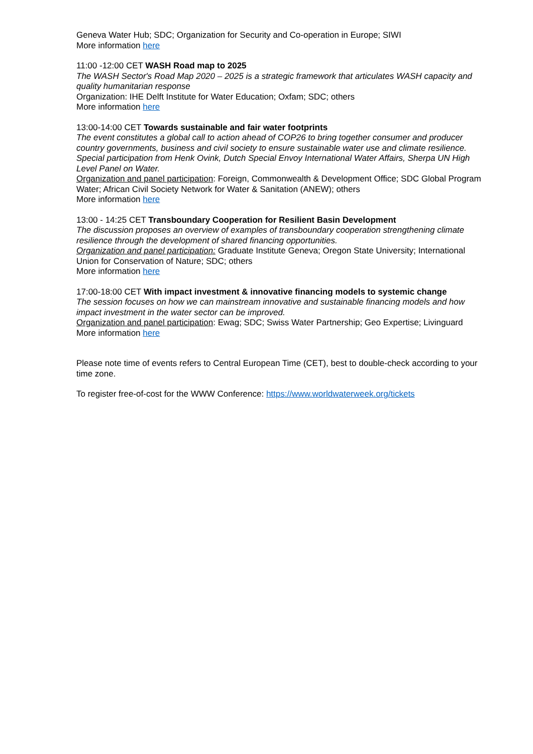Geneva Water Hub; SDC; Organization for Security and Co-operation in Europe; SIWI
More information here
11:00 -12:00 CET WASH Road map to 2025
The WASH Sector's Road Map 2020 – 2025 is a strategic framework that articulates WASH capacity and quality humanitarian response
Organization: IHE Delft Institute for Water Education; Oxfam; SDC; others
More information here
13:00-14:00 CET Towards sustainable and fair water footprints
The event constitutes a global call to action ahead of COP26 to bring together consumer and producer country governments, business and civil society to ensure sustainable water use and climate resilience. Special participation from Henk Ovink, Dutch Special Envoy International Water Affairs, Sherpa UN High Level Panel on Water.
Organization and panel participation: Foreign, Commonwealth & Development Office; SDC Global Program Water; African Civil Society Network for Water & Sanitation (ANEW); others
More information here
13:00 - 14:25 CET Transboundary Cooperation for Resilient Basin Development
The discussion proposes an overview of examples of transboundary cooperation strengthening climate resilience through the development of shared financing opportunities.
Organization and panel participation: Graduate Institute Geneva; Oregon State University; International Union for Conservation of Nature; SDC; others
More information here
17:00-18:00 CET With impact investment & innovative financing models to systemic change
The session focuses on how we can mainstream innovative and sustainable financing models and how impact investment in the water sector can be improved.
Organization and panel participation: Ewag; SDC; Swiss Water Partnership; Geo Expertise; Livinguard
More information here
Please note time of events refers to Central European Time (CET), best to double-check according to your time zone.
To register free-of-cost for the WWW Conference: https://www.worldwaterweek.org/tickets